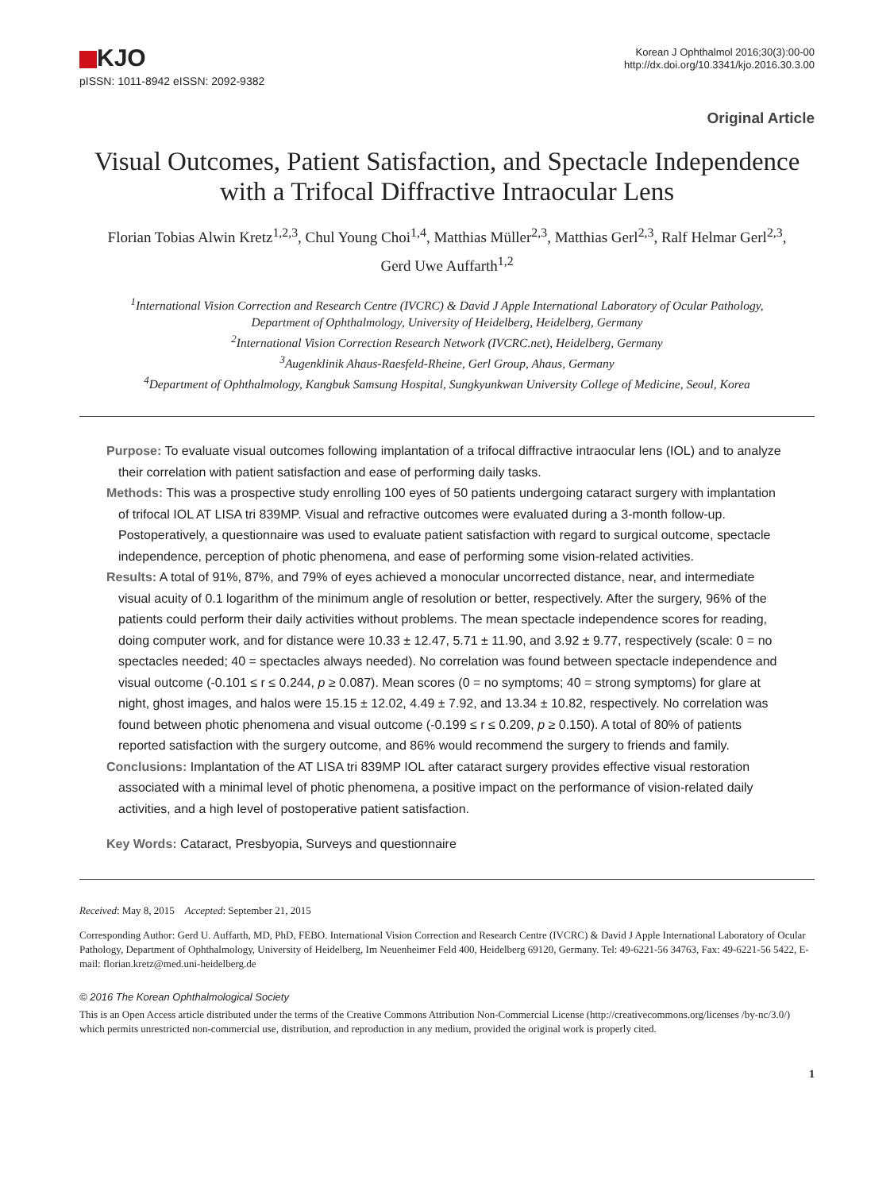KJO
pISSN: 1011-8942 eISSN: 2092-9382
Korean J Ophthalmol 2016;30(3):00-00
http://dx.doi.org/10.3341/kjo.2016.30.3.00
Original Article
Visual Outcomes, Patient Satisfaction, and Spectacle Independence
with a Trifocal Diffractive Intraocular Lens
Florian Tobias Alwin Kretz<sup>1,2,3</sup>, Chul Young Choi<sup>1,4</sup>, Matthias Müller<sup>2,3</sup>, Matthias Gerl<sup>2,3</sup>, Ralf Helmar Gerl<sup>2,3</sup>,
Gerd Uwe Auffarth<sup>1,2</sup>
<sup>1</sup> International Vision Correction and Research Centre (IVCRC) & David J Apple International Laboratory of Ocular Pathology,
Department of Ophthalmology, University of Heidelberg, Heidelberg, Germany
<sup>2</sup> International Vision Correction Research Network (IVCRC.net), Heidelberg, Germany
<sup>3</sup> Augenklinik Ahaus-Raesfeld-Rheine, Gerl Group, Ahaus, Germany
<sup>4</sup> Department of Ophthalmology, Kangbuk Samsung Hospital, Sungkyunkwan University College of Medicine, Seoul, Korea
Purpose: To evaluate visual outcomes following implantation of a trifocal diffractive intraocular lens (IOL) and to analyze their correlation with patient satisfaction and ease of performing daily tasks.
Methods: This was a prospective study enrolling 100 eyes of 50 patients undergoing cataract surgery with implantation of trifocal IOL AT LISA tri 839MP. Visual and refractive outcomes were evaluated during a 3-month follow-up. Postoperatively, a questionnaire was used to evaluate patient satisfaction with regard to surgical outcome, spectacle independence, perception of photic phenomena, and ease of performing some vision-related activities.
Results: A total of 91%, 87%, and 79% of eyes achieved a monocular uncorrected distance, near, and intermediate visual acuity of 0.1 logarithm of the minimum angle of resolution or better, respectively. After the surgery, 96% of the patients could perform their daily activities without problems. The mean spectacle independence scores for reading, doing computer work, and for distance were 10.33 ± 12.47, 5.71 ± 11.90, and 3.92 ± 9.77, respectively (scale: 0 = no spectacles needed; 40 = spectacles always needed). No correlation was found between spectacle independence and visual outcome (-0.101 ≤ r ≤ 0.244, p ≥ 0.087). Mean scores (0 = no symptoms; 40 = strong symptoms) for glare at night, ghost images, and halos were 15.15 ± 12.02, 4.49 ± 7.92, and 13.34 ± 10.82, respectively. No correlation was found between photic phenomena and visual outcome (-0.199 ≤ r ≤ 0.209, p ≥ 0.150). A total of 80% of patients reported satisfaction with the surgery outcome, and 86% would recommend the surgery to friends and family.
Conclusions: Implantation of the AT LISA tri 839MP IOL after cataract surgery provides effective visual restoration associated with a minimal level of photic phenomena, a positive impact on the performance of vision-related daily activities, and a high level of postoperative patient satisfaction.
Key Words: Cataract, Presbyopia, Surveys and questionnaire
Received: May 8, 2015 Accepted: September 21, 2015
Corresponding Author: Gerd U. Auffarth, MD, PhD, FEBO. International Vision Correction and Research Centre (IVCRC) & David J Apple International Laboratory of Ocular Pathology, Department of Ophthalmology, University of Heidelberg, Im Neuenheimer Feld 400, Heidelberg 69120, Germany. Tel: 49-6221-56 34763, Fax: 49-6221-56 5422, E-mail: florian.kretz@med.uni-heidelberg.de
© 2016 The Korean Ophthalmological Society
This is an Open Access article distributed under the terms of the Creative Commons Attribution Non-Commercial License (http://creativecommons.org/licenses /by-nc/3.0/) which permits unrestricted non-commercial use, distribution, and reproduction in any medium, provided the original work is properly cited.
1